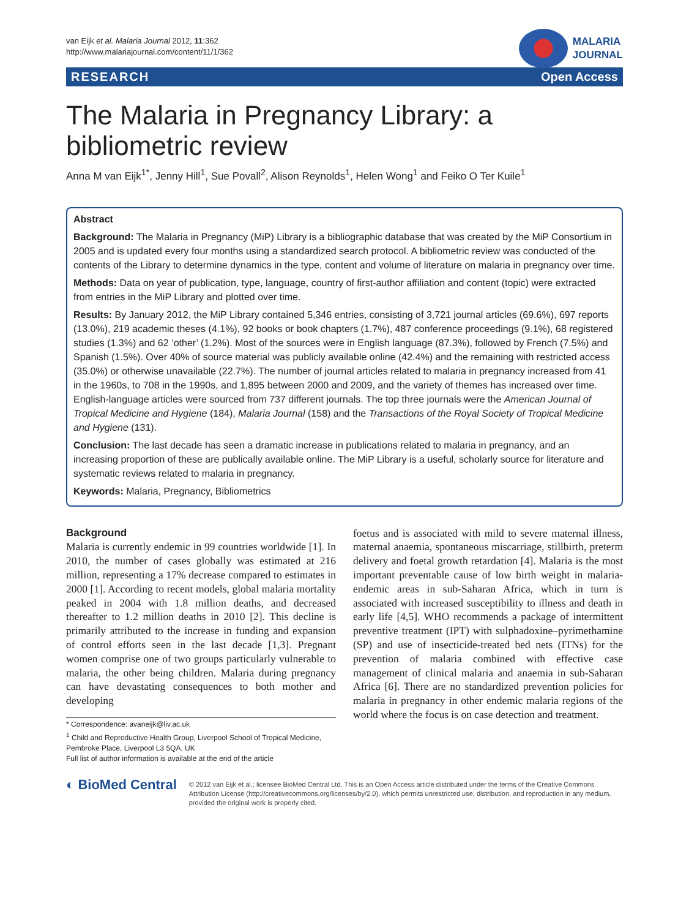van Eijk et al. Malaria Journal 2012, 11:362
http://www.malariajournal.com/content/11/1/362
MALARIA
JOURNAL
RESEARCH Open Access
The Malaria in Pregnancy Library: a bibliometric review
Anna M van Eijk<sup>1*</sup>, Jenny Hill<sup>1</sup>, Sue Povall<sup>2</sup>, Alison Reynolds<sup>1</sup>, Helen Wong<sup>1</sup> and Feiko O Ter Kuile<sup>1</sup>
Abstract
Background: The Malaria in Pregnancy (MiP) Library is a bibliographic database that was created by the MiP Consortium in 2005 and is updated every four months using a standardized search protocol. A bibliometric review was conducted of the contents of the Library to determine dynamics in the type, content and volume of literature on malaria in pregnancy over time.
Methods: Data on year of publication, type, language, country of first-author affiliation and content (topic) were extracted from entries in the MiP Library and plotted over time.
Results: By January 2012, the MiP Library contained 5,346 entries, consisting of 3,721 journal articles (69.6%), 697 reports (13.0%), 219 academic theses (4.1%), 92 books or book chapters (1.7%), 487 conference proceedings (9.1%), 68 registered studies (1.3%) and 62 ‘other’ (1.2%). Most of the sources were in English language (87.3%), followed by French (7.5%) and Spanish (1.5%). Over 40% of source material was publicly available online (42.4%) and the remaining with restricted access (35.0%) or otherwise unavailable (22.7%). The number of journal articles related to malaria in pregnancy increased from 41 in the 1960s, to 708 in the 1990s, and 1,895 between 2000 and 2009, and the variety of themes has increased over time. English-language articles were sourced from 737 different journals. The top three journals were the American Journal of Tropical Medicine and Hygiene (184), Malaria Journal (158) and the Transactions of the Royal Society of Tropical Medicine and Hygiene (131).
Conclusion: The last decade has seen a dramatic increase in publications related to malaria in pregnancy, and an increasing proportion of these are publically available online. The MiP Library is a useful, scholarly source for literature and systematic reviews related to malaria in pregnancy.
Keywords: Malaria, Pregnancy, Bibliometrics
Background
Malaria is currently endemic in 99 countries worldwide [1]. In 2010, the number of cases globally was estimated at 216 million, representing a 17% decrease compared to estimates in 2000 [1]. According to recent models, global malaria mortality peaked in 2004 with 1.8 million deaths, and decreased thereafter to 1.2 million deaths in 2010 [2]. This decline is primarily attributed to the increase in funding and expansion of control efforts seen in the last decade [1,3]. Pregnant women comprise one of two groups particularly vulnerable to malaria, the other being children. Malaria during pregnancy can have devastating consequences to both mother and developing
* Correspondence: avaneijk@liv.ac.uk
<sup>1</sup> Child and Reproductive Health Group, Liverpool School of Tropical Medicine, Pembroke Place, Liverpool L3 5QA, UK
Full list of author information is available at the end of the article
foetus and is associated with mild to severe maternal illness, maternal anaemia, spontaneous miscarriage, stillbirth, preterm delivery and foetal growth retardation [4]. Malaria is the most important preventable cause of low birth weight in malaria-endemic areas in sub-Saharan Africa, which in turn is associated with increased susceptibility to illness and death in early life [4,5]. WHO recommends a package of intermittent preventive treatment (IPT) with sulphadoxine–pyrimethamine (SP) and use of insecticide-treated bed nets (ITNs) for the prevention of malaria combined with effective case management of clinical malaria and anaemia in sub-Saharan Africa [6]. There are no standardized prevention policies for malaria in pregnancy in other endemic malaria regions of the world where the focus is on case detection and treatment.
◐ BioMed Central
© 2012 van Eijk et al.; licensee BioMed Central Ltd. This is an Open Access article distributed under the terms of the Creative Commons Attribution License (http://creativecommons.org/licenses/by/2.0), which permits unrestricted use, distribution, and reproduction in any medium, provided the original work is properly cited.